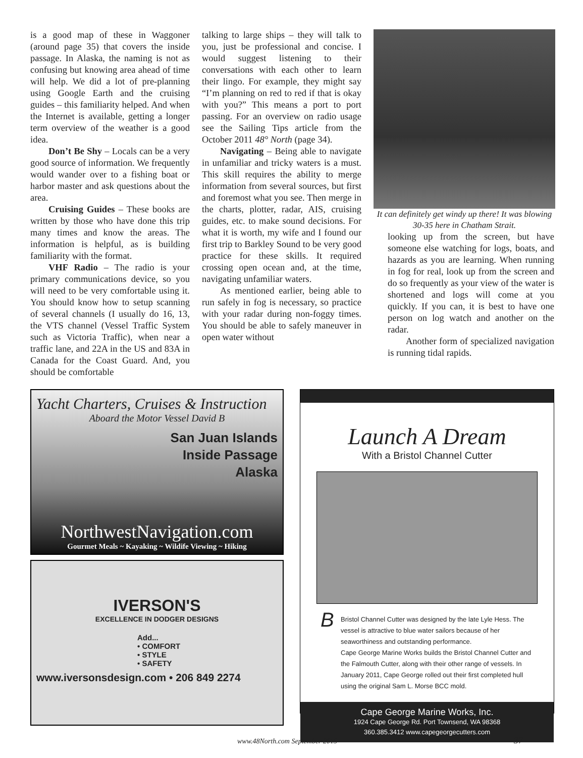is a good map of these in Waggoner (around page 35) that covers the inside passage. In Alaska, the naming is not as confusing but knowing area ahead of time will help. We did a lot of pre-planning using Google Earth and the cruising guides – this familiarity helped. And when the Internet is available, getting a longer term overview of the weather is a good idea.
Don’t Be Shy – Locals can be a very good source of information. We frequently would wander over to a fishing boat or harbor master and ask questions about the area.
Cruising Guides – These books are written by those who have done this trip many times and know the areas. The information is helpful, as is building familiarity with the format.
VHF Radio – The radio is your primary communications device, so you will need to be very comfortable using it. You should know how to setup scanning of several channels (I usually do 16, 13, the VTS channel (Vessel Traffic System such as Victoria Traffic), when near a traffic lane, and 22A in the US and 83A in Canada for the Coast Guard. And, you should be comfortable
talking to large ships – they will talk to you, just be professional and concise. I would suggest listening to their conversations with each other to learn their lingo. For example, they might say “I’m planning on red to red if that is okay with you?” This means a port to port passing. For an overview on radio usage see the Sailing Tips article from the October 2011 48° North (page 34).
Navigating – Being able to navigate in unfamiliar and tricky waters is a must. This skill requires the ability to merge information from several sources, but first and foremost what you see. Then merge in the charts, plotter, radar, AIS, cruising guides, etc. to make sound decisions. For what it is worth, my wife and I found our first trip to Barkley Sound to be very good practice for these skills. It required crossing open ocean and, at the time, navigating unfamiliar waters.
As mentioned earlier, being able to run safely in fog is necessary, so practice with your radar during non-foggy times. You should be able to safely maneuver in open water without
It can definitely get windy up there! It was blowing 30-35 here in Chatham Strait.
looking up from the screen, but have someone else watching for logs, boats, and hazards as you are learning. When running in fog for real, look up from the screen and do so frequently as your view of the water is shortened and logs will come at you quickly. If you can, it is best to have one person on log watch and another on the radar.
Another form of specialized navigation is running tidal rapids.
Yacht Charters, Cruises & Instruction
Aboard the Motor Vessel David B
San Juan Islands
Inside Passage
Alaska
NorthwestNavigation.com
Gourmet Meals ~ Kayaking ~ Wildife Viewing ~ Hiking
IVERSON'S
EXCELLENCE IN DODGER DESIGNS
Add...
• COMFORT
• STYLE
• SAFETY
www.iversonsdesign.com • 206 849 2274
Launch A Dream
With a Bristol Channel Cutter
BBristol Channel Cutter was designed by the late Lyle Hess. The vessel is attractive to blue water sailors because of her seaworthiness and outstanding performance.
Cape George Marine Works builds the Bristol Channel Cutter and the Falmouth Cutter, along with their other range of vessels. In January 2011, Cape George rolled out their first completed hull using the original Sam L. Morse BCC mold.
Cape George Marine Works, Inc.
1924 Cape George Rd. Port Townsend, WA 98368
360.385.3412 www.capegeorgecutters.com
www.48North.com September 2015 37